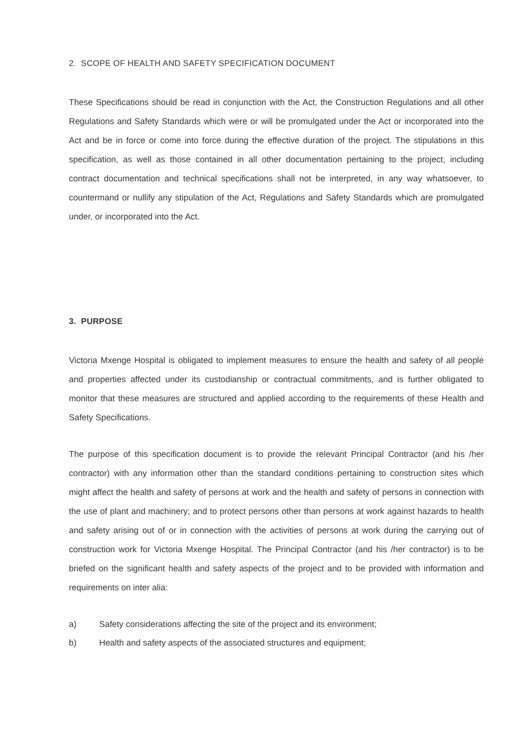2. SCOPE OF HEALTH AND SAFETY SPECIFICATION DOCUMENT
These Specifications should be read in conjunction with the Act, the Construction Regulations and all other Regulations and Safety Standards which were or will be promulgated under the Act or incorporated into the Act and be in force or come into force during the effective duration of the project. The stipulations in this specification, as well as those contained in all other documentation pertaining to the project, including contract documentation and technical specifications shall not be interpreted, in any way whatsoever, to countermand or nullify any stipulation of the Act, Regulations and Safety Standards which are promulgated under, or incorporated into the Act.
3. PURPOSE
Victoria Mxenge Hospital is obligated to implement measures to ensure the health and safety of all people and properties affected under its custodianship or contractual commitments, and is further obligated to monitor that these measures are structured and applied according to the requirements of these Health and Safety Specifications.
The purpose of this specification document is to provide the relevant Principal Contractor (and his /her contractor) with any information other than the standard conditions pertaining to construction sites which might affect the health and safety of persons at work and the health and safety of persons in connection with the use of plant and machinery; and to protect persons other than persons at work against hazards to health and safety arising out of or in connection with the activities of persons at work during the carrying out of construction work for Victoria Mxenge Hospital. The Principal Contractor (and his /her contractor) is to be briefed on the significant health and safety aspects of the project and to be provided with information and requirements on inter alia:
a) Safety considerations affecting the site of the project and its environment;
b) Health and safety aspects of the associated structures and equipment;